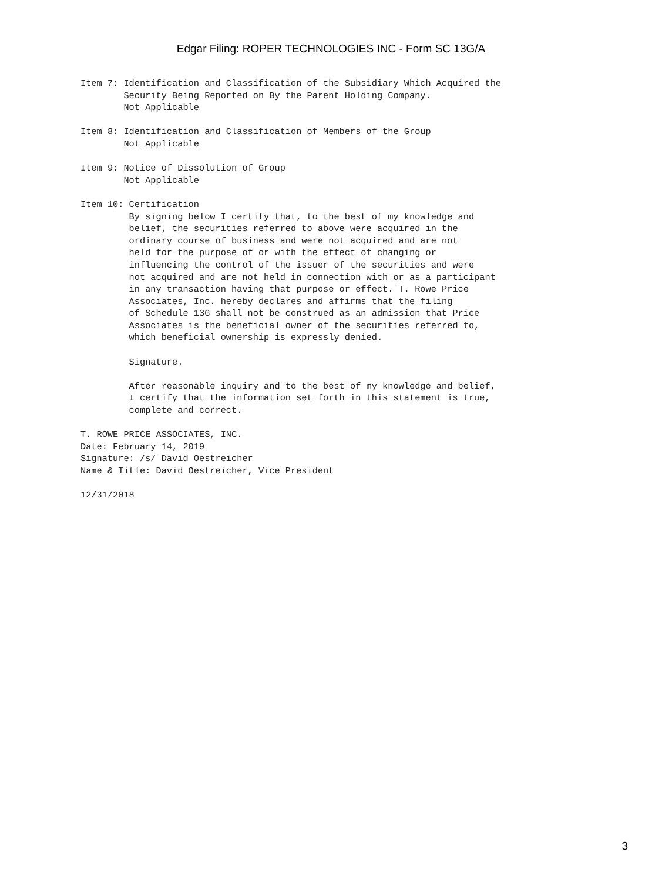Edgar Filing: ROPER TECHNOLOGIES INC - Form SC 13G/A
Item 7: Identification and Classification of the Subsidiary Which Acquired the
        Security Being Reported on By the Parent Holding Company.
        Not Applicable

Item 8: Identification and Classification of Members of the Group
        Not Applicable

Item 9: Notice of Dissolution of Group
        Not Applicable

Item 10: Certification
         By signing below I certify that, to the best of my knowledge and
         belief, the securities referred to above were acquired in the
         ordinary course of business and were not acquired and are not
         held for the purpose of or with the effect of changing or
         influencing the control of the issuer of the securities and were
         not acquired and are not held in connection with or as a participant
         in any transaction having that purpose or effect. T. Rowe Price
         Associates, Inc. hereby declares and affirms that the filing
         of Schedule 13G shall not be construed as an admission that Price
         Associates is the beneficial owner of the securities referred to,
         which beneficial ownership is expressly denied.

         Signature.

         After reasonable inquiry and to the best of my knowledge and belief,
         I certify that the information set forth in this statement is true,
         complete and correct.

T. ROWE PRICE ASSOCIATES, INC.
Date: February 14, 2019
Signature: /s/ David Oestreicher
Name & Title: David Oestreicher, Vice President

12/31/2018
3